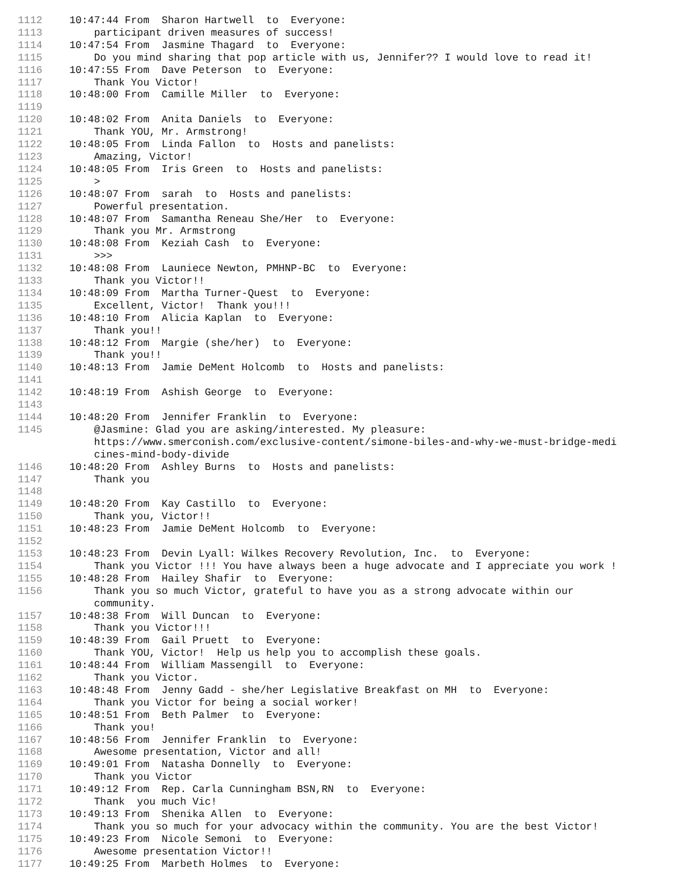1112 10:47:44 From Sharon Hartwell to Everyone:
1113 participant driven measures of success!
1114 10:47:54 From Jasmine Thagard to Everyone:
1115 Do you mind sharing that pop article with us, Jennifer?? I would love to read it!
1116 10:47:55 From Dave Peterson to Everyone:
1117 Thank You Victor!
1118 10:48:00 From Camille Miller to Everyone:
1119
1120 10:48:02 From Anita Daniels to Everyone:
1121 Thank YOU, Mr. Armstrong!
1122 10:48:05 From Linda Fallon to Hosts and panelists:
1123 Amazing, Victor!
1124 10:48:05 From Iris Green to Hosts and panelists:
1125 >
1126 10:48:07 From sarah to Hosts and panelists:
1127 Powerful presentation.
1128 10:48:07 From Samantha Reneau She/Her to Everyone:
1129 Thank you Mr. Armstrong
1130 10:48:08 From Keziah Cash to Everyone:
1131 >>>
1132 10:48:08 From Launiece Newton, PMHNP-BC to Everyone:
1133 Thank you Victor!!
1134 10:48:09 From Martha Turner-Quest to Everyone:
1135 Excellent, Victor! Thank you!!!
1136 10:48:10 From Alicia Kaplan to Everyone:
1137 Thank you!!
1138 10:48:12 From Margie (she/her) to Everyone:
1139 Thank you!!
1140 10:48:13 From Jamie DeMent Holcomb to Hosts and panelists:
1141
1142 10:48:19 From Ashish George to Everyone:
1143
1144 10:48:20 From Jennifer Franklin to Everyone:
1145 @Jasmine: Glad you are asking/interested. My pleasure: https://www.smerconish.com/exclusive-content/simone-biles-and-why-we-must-bridge-medi cines-mind-body-divide
1146 10:48:20 From Ashley Burns to Hosts and panelists:
1147 Thank you
1148
1149 10:48:20 From Kay Castillo to Everyone:
1150 Thank you, Victor!!
1151 10:48:23 From Jamie DeMent Holcomb to Everyone:
1152
1153 10:48:23 From Devin Lyall: Wilkes Recovery Revolution, Inc. to Everyone:
1154 Thank you Victor !!! You have always been a huge advocate and I appreciate you work !
1155 10:48:28 From Hailey Shafir to Everyone:
1156 Thank you so much Victor, grateful to have you as a strong advocate within our community.
1157 10:48:38 From Will Duncan to Everyone:
1158 Thank you Victor!!!
1159 10:48:39 From Gail Pruett to Everyone:
1160 Thank YOU, Victor! Help us help you to accomplish these goals.
1161 10:48:44 From William Massengill to Everyone:
1162 Thank you Victor.
1163 10:48:48 From Jenny Gadd - she/her Legislative Breakfast on MH to Everyone:
1164 Thank you Victor for being a social worker!
1165 10:48:51 From Beth Palmer to Everyone:
1166 Thank you!
1167 10:48:56 From Jennifer Franklin to Everyone:
1168 Awesome presentation, Victor and all!
1169 10:49:01 From Natasha Donnelly to Everyone:
1170 Thank you Victor
1171 10:49:12 From Rep. Carla Cunningham BSN,RN to Everyone:
1172 Thank you much Vic!
1173 10:49:13 From Shenika Allen to Everyone:
1174 Thank you so much for your advocacy within the community. You are the best Victor!
1175 10:49:23 From Nicole Semoni to Everyone:
1176 Awesome presentation Victor!!
1177 10:49:25 From Marbeth Holmes to Everyone: